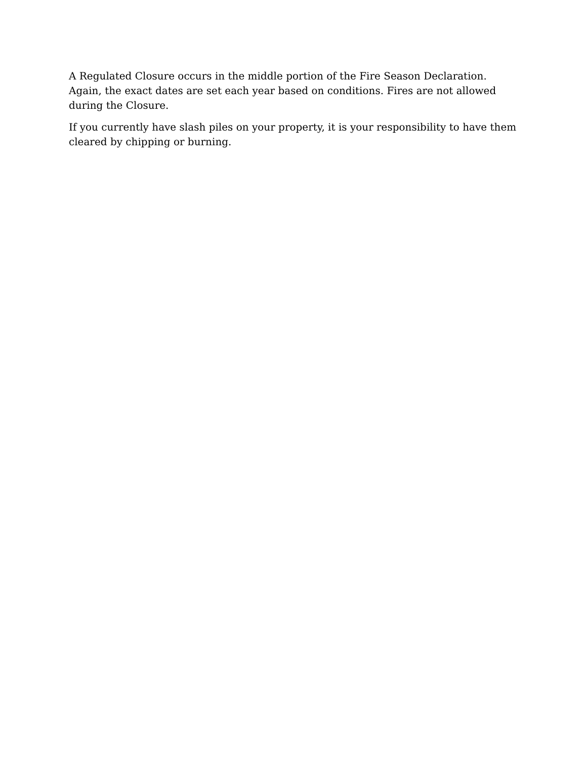A Regulated Closure occurs in the middle portion of the Fire Season Declaration. Again, the exact dates are set each year based on conditions. Fires are not allowed during the Closure.
If you currently have slash piles on your property, it is your responsibility to have them cleared by chipping or burning.